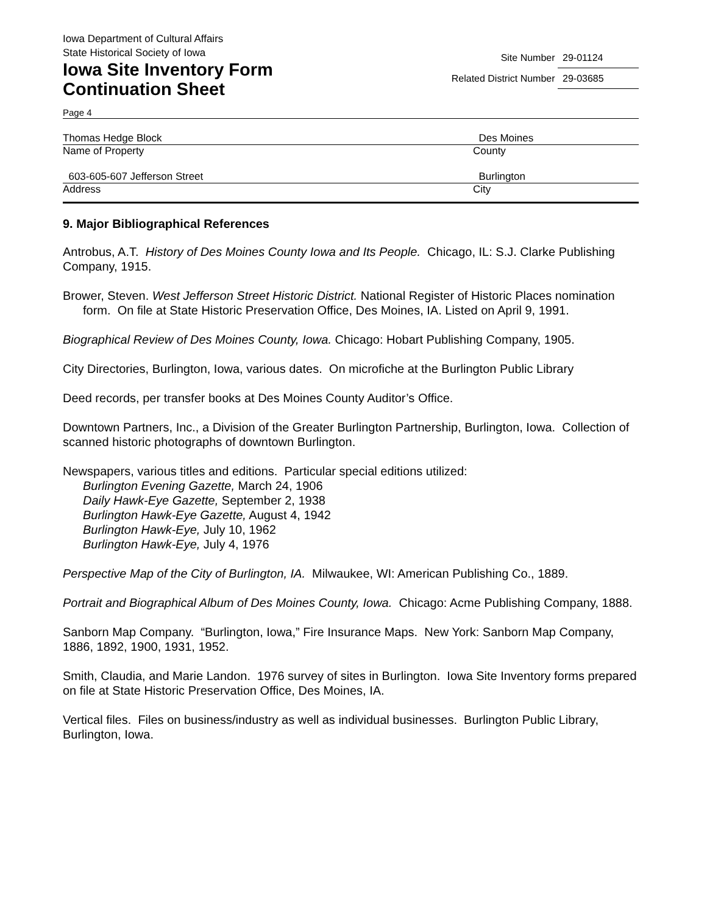Iowa Department of Cultural Affairs
State Historical Society of Iowa
Iowa Site Inventory Form
Continuation Sheet
Site Number 29-01124
Related District Number 29-03685
Page 4
Thomas Hedge Block Des Moines
Name of Property County
603-605-607 Jefferson Street Burlington
Address City
9. Major Bibliographical References
Antrobus, A.T. History of Des Moines County Iowa and Its People. Chicago, IL: S.J. Clarke Publishing Company, 1915.
Brower, Steven. West Jefferson Street Historic District. National Register of Historic Places nomination form. On file at State Historic Preservation Office, Des Moines, IA. Listed on April 9, 1991.
Biographical Review of Des Moines County, Iowa. Chicago: Hobart Publishing Company, 1905.
City Directories, Burlington, Iowa, various dates. On microfiche at the Burlington Public Library
Deed records, per transfer books at Des Moines County Auditor’s Office.
Downtown Partners, Inc., a Division of the Greater Burlington Partnership, Burlington, Iowa. Collection of scanned historic photographs of downtown Burlington.
Newspapers, various titles and editions. Particular special editions utilized:
Burlington Evening Gazette, March 24, 1906
Daily Hawk-Eye Gazette, September 2, 1938
Burlington Hawk-Eye Gazette, August 4, 1942
Burlington Hawk-Eye, July 10, 1962
Burlington Hawk-Eye, July 4, 1976
Perspective Map of the City of Burlington, IA. Milwaukee, WI: American Publishing Co., 1889.
Portrait and Biographical Album of Des Moines County, Iowa. Chicago: Acme Publishing Company, 1888.
Sanborn Map Company. “Burlington, Iowa,” Fire Insurance Maps. New York: Sanborn Map Company, 1886, 1892, 1900, 1931, 1952.
Smith, Claudia, and Marie Landon. 1976 survey of sites in Burlington. Iowa Site Inventory forms prepared on file at State Historic Preservation Office, Des Moines, IA.
Vertical files. Files on business/industry as well as individual businesses. Burlington Public Library, Burlington, Iowa.